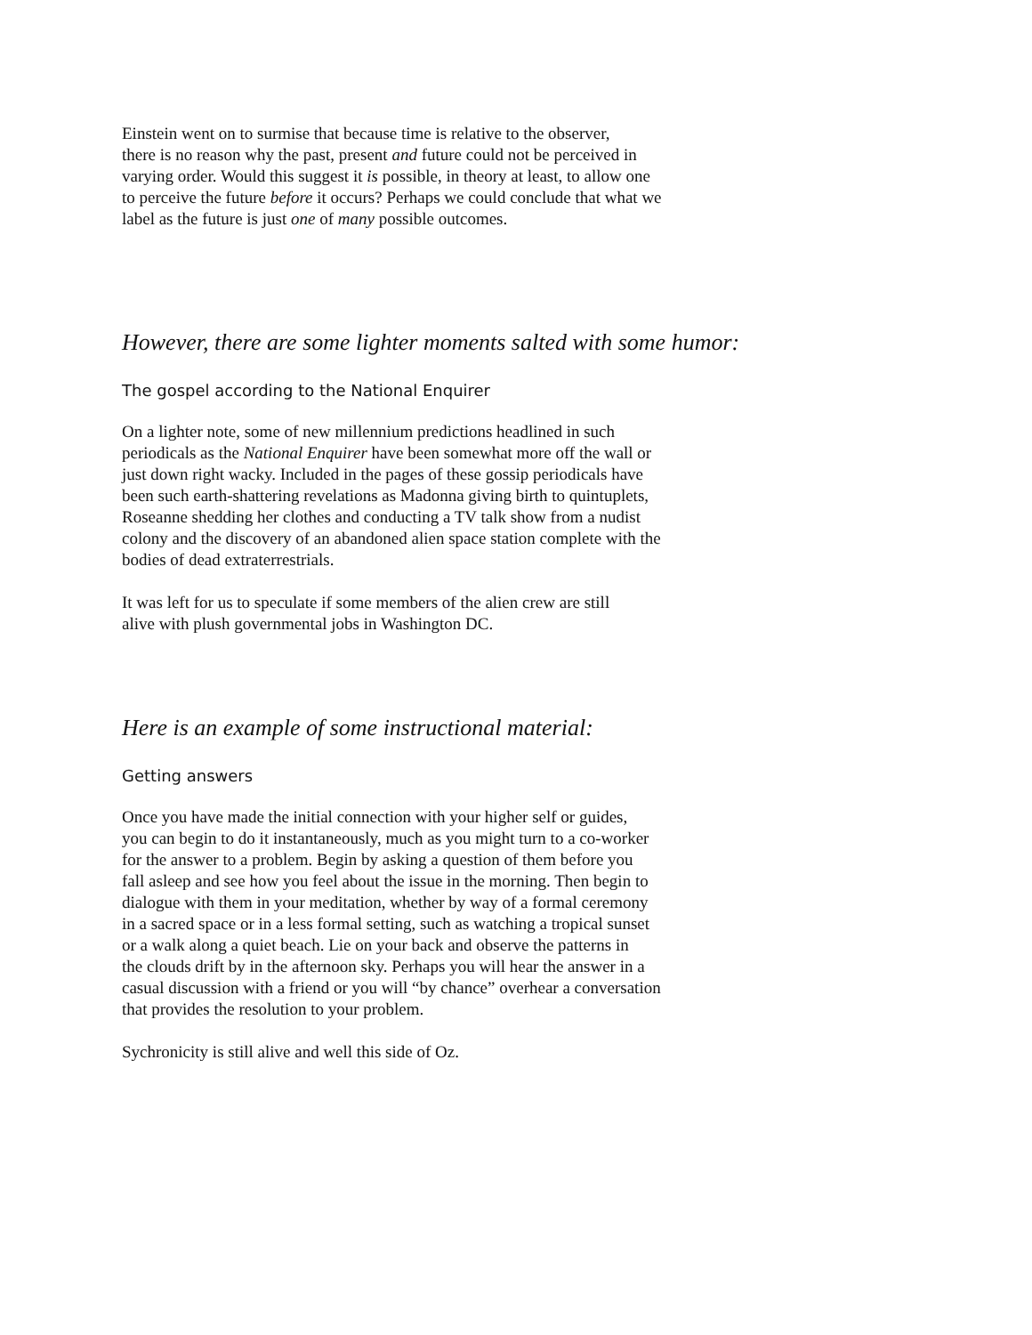Einstein went on to surmise that because time is relative to the observer,
there is no reason why the past, present and future could not be perceived in
varying order. Would this suggest it is possible, in theory at least, to allow one
to perceive the future before it occurs? Perhaps we could conclude that what we
label as the future is just one of many possible outcomes.
However, there are some lighter moments salted with some humor:
The gospel according to the National Enquirer
On a lighter note, some of new millennium predictions headlined in such
periodicals as the National Enquirer have been somewhat more off the wall or
just down right wacky. Included in the pages of these gossip periodicals have
been such earth-shattering revelations as Madonna giving birth to quintuplets,
Roseanne shedding her clothes and conducting a TV talk show from a nudist
colony and the discovery of an abandoned alien space station complete with the
bodies of dead extraterrestrials.
It was left for us to speculate if some members of the alien crew are still
alive with plush governmental jobs in Washington DC.
Here is an example of some instructional material:
Getting answers
Once you have made the initial connection with your higher self or guides,
you can begin to do it instantaneously, much as you might turn to a co-worker
for the answer to a problem. Begin by asking a question of them before you
fall asleep and see how you feel about the issue in the morning. Then begin to
dialogue with them in your meditation, whether by way of a formal ceremony
in a sacred space or in a less formal setting, such as watching a tropical sunset
or a walk along a quiet beach. Lie on your back and observe the patterns in
the clouds drift by in the afternoon sky. Perhaps you will hear the answer in a
casual discussion with a friend or you will “by chance” overhear a conversation
that provides the resolution to your problem.
Sychronicity is still alive and well this side of Oz.